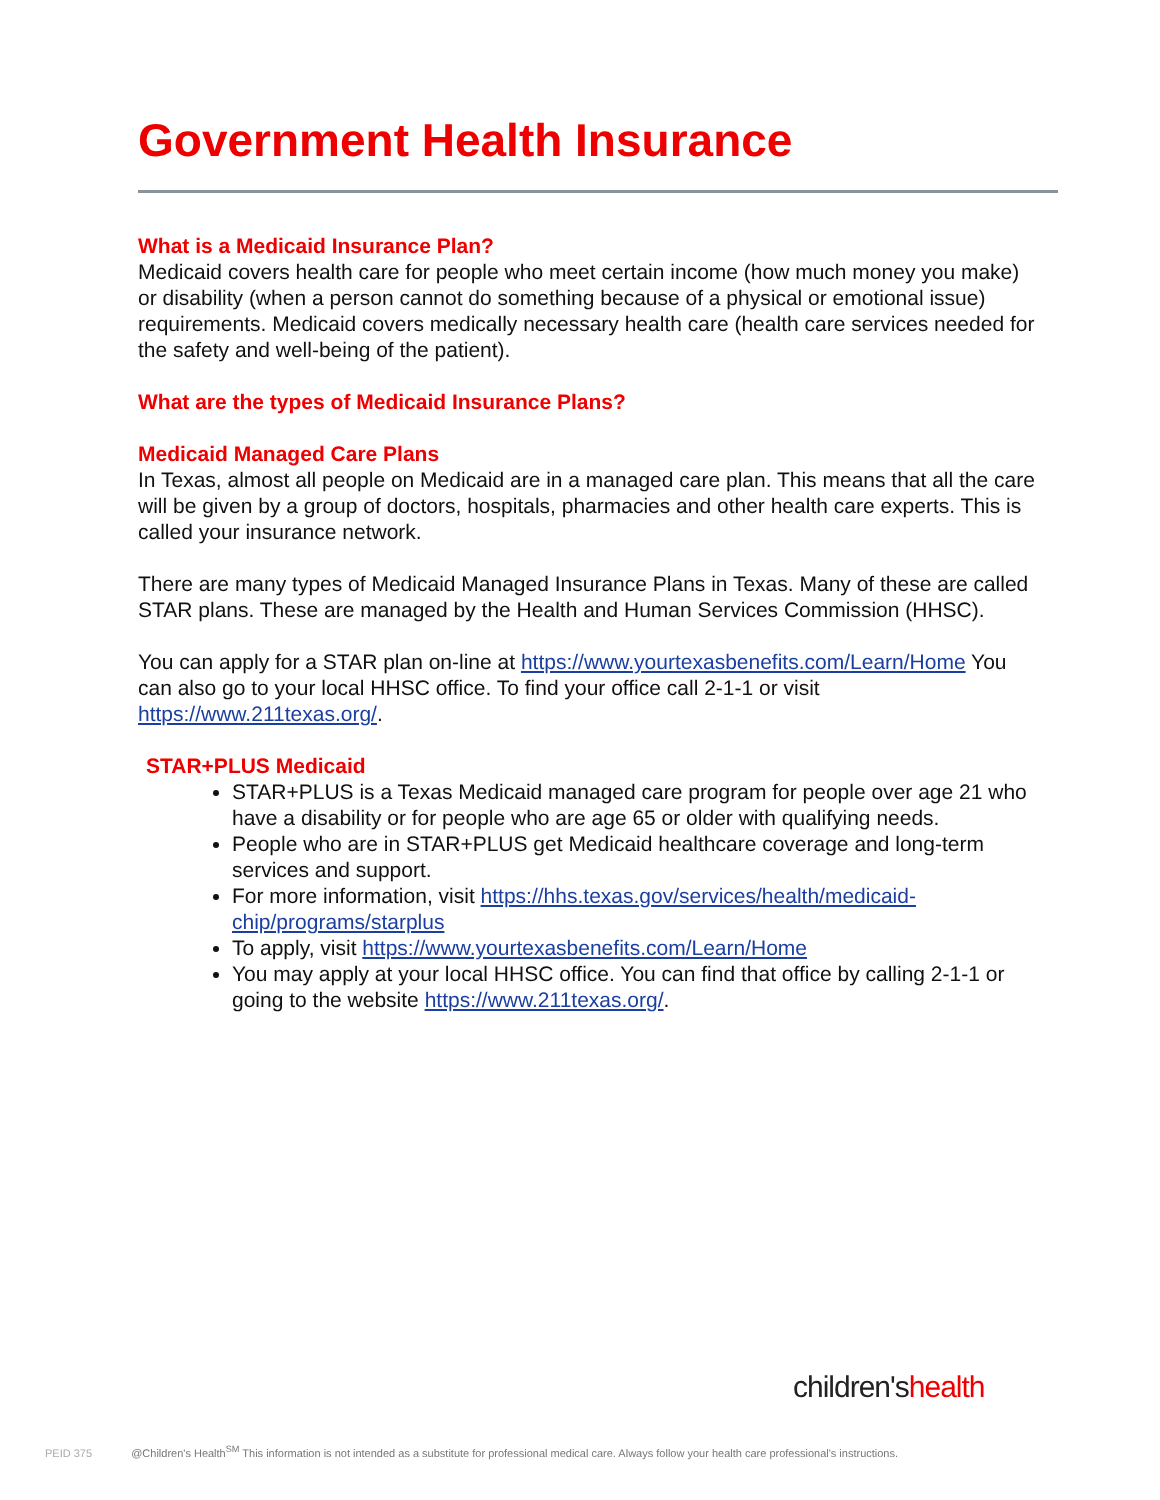Government Health Insurance
What is a Medicaid Insurance Plan?
Medicaid covers health care for people who meet certain income (how much money you make) or disability (when a person cannot do something because of a physical or emotional issue) requirements. Medicaid covers medically necessary health care (health care services needed for the safety and well-being of the patient).
What are the types of Medicaid Insurance Plans?
Medicaid Managed Care Plans
In Texas, almost all people on Medicaid are in a managed care plan. This means that all the care will be given by a group of doctors, hospitals, pharmacies and other health care experts. This is called your insurance network.
There are many types of Medicaid Managed Insurance Plans in Texas. Many of these are called STAR plans. These are managed by the Health and Human Services Commission (HHSC).
You can apply for a STAR plan on-line at https://www.yourtexasbenefits.com/Learn/Home You can also go to your local HHSC office. To find your office call 2-1-1 or visit https://www.211texas.org/.
STAR+PLUS Medicaid
STAR+PLUS is a Texas Medicaid managed care program for people over age 21 who have a disability or for people who are age 65 or older with qualifying needs.
People who are in STAR+PLUS get Medicaid healthcare coverage and long-term services and support.
For more information, visit https://hhs.texas.gov/services/health/medicaid-chip/programs/starplus
To apply, visit https://www.yourtexasbenefits.com/Learn/Home
You may apply at your local HHSC office. You can find that office by calling 2-1-1 or going to the website https://www.211texas.org/.
children'shealth
PEID 375 @Children's Health<sup>SM</sup> This information is not intended as a substitute for professional medical care. Always follow your health care professional's instructions.